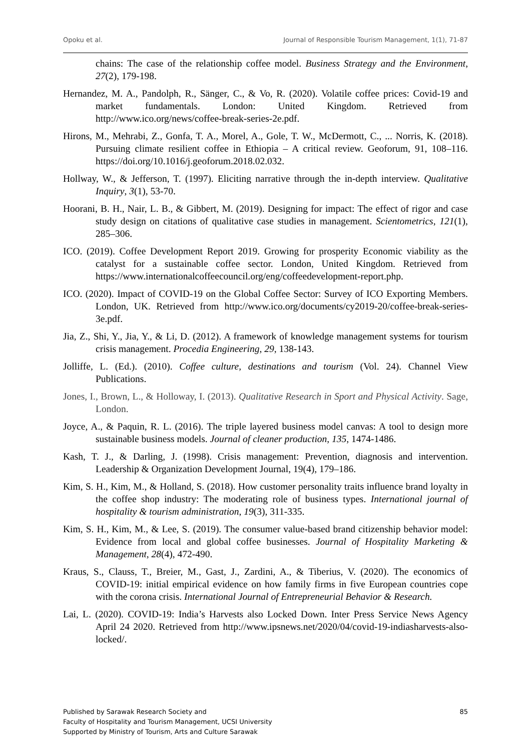Opoku et al. Journal of Responsible Tourism Management, 1(1), 71-87
chains: The case of the relationship coffee model. Business Strategy and the Environment, 27(2), 179-198.
Hernandez, M. A., Pandolph, R., Sänger, C., & Vo, R. (2020). Volatile coffee prices: Covid-19 and market fundamentals. London: United Kingdom. Retrieved from http://www.ico.org/news/coffee-break-series-2e.pdf.
Hirons, M., Mehrabi, Z., Gonfa, T. A., Morel, A., Gole, T. W., McDermott, C., ... Norris, K. (2018). Pursuing climate resilient coffee in Ethiopia – A critical review. Geoforum, 91, 108–116. https://doi.org/10.1016/j.geoforum.2018.02.032.
Hollway, W., & Jefferson, T. (1997). Eliciting narrative through the in-depth interview. Qualitative Inquiry, 3(1), 53-70.
Hoorani, B. H., Nair, L. B., & Gibbert, M. (2019). Designing for impact: The effect of rigor and case study design on citations of qualitative case studies in management. Scientometrics, 121(1), 285–306.
ICO. (2019). Coffee Development Report 2019. Growing for prosperity Economic viability as the catalyst for a sustainable coffee sector. London, United Kingdom. Retrieved from https://www.internationalcoffeecouncil.org/eng/coffeedevelopment-report.php.
ICO. (2020). Impact of COVID-19 on the Global Coffee Sector: Survey of ICO Exporting Members. London, UK. Retrieved from http://www.ico.org/documents/cy2019-20/coffee-break-series-3e.pdf.
Jia, Z., Shi, Y., Jia, Y., & Li, D. (2012). A framework of knowledge management systems for tourism crisis management. Procedia Engineering, 29, 138-143.
Jolliffe, L. (Ed.). (2010). Coffee culture, destinations and tourism (Vol. 24). Channel View Publications.
Jones, I., Brown, L., & Holloway, I. (2013). Qualitative Research in Sport and Physical Activity. Sage, London.
Joyce, A., & Paquin, R. L. (2016). The triple layered business model canvas: A tool to design more sustainable business models. Journal of cleaner production, 135, 1474-1486.
Kash, T. J., & Darling, J. (1998). Crisis management: Prevention, diagnosis and intervention. Leadership & Organization Development Journal, 19(4), 179–186.
Kim, S. H., Kim, M., & Holland, S. (2018). How customer personality traits influence brand loyalty in the coffee shop industry: The moderating role of business types. International journal of hospitality & tourism administration, 19(3), 311-335.
Kim, S. H., Kim, M., & Lee, S. (2019). The consumer value-based brand citizenship behavior model: Evidence from local and global coffee businesses. Journal of Hospitality Marketing & Management, 28(4), 472-490.
Kraus, S., Clauss, T., Breier, M., Gast, J., Zardini, A., & Tiberius, V. (2020). The economics of COVID-19: initial empirical evidence on how family firms in five European countries cope with the corona crisis. International Journal of Entrepreneurial Behavior & Research.
Lai, L. (2020). COVID-19: India’s Harvests also Locked Down. Inter Press Service News Agency April 24 2020. Retrieved from http://www.ipsnews.net/2020/04/covid-19-indiasharvests-also-locked/.
Published by Sarawak Research Society and
Faculty of Hospitality and Tourism Management, UCSI University
Supported by Ministry of Tourism, Arts and Culture Sarawak
85